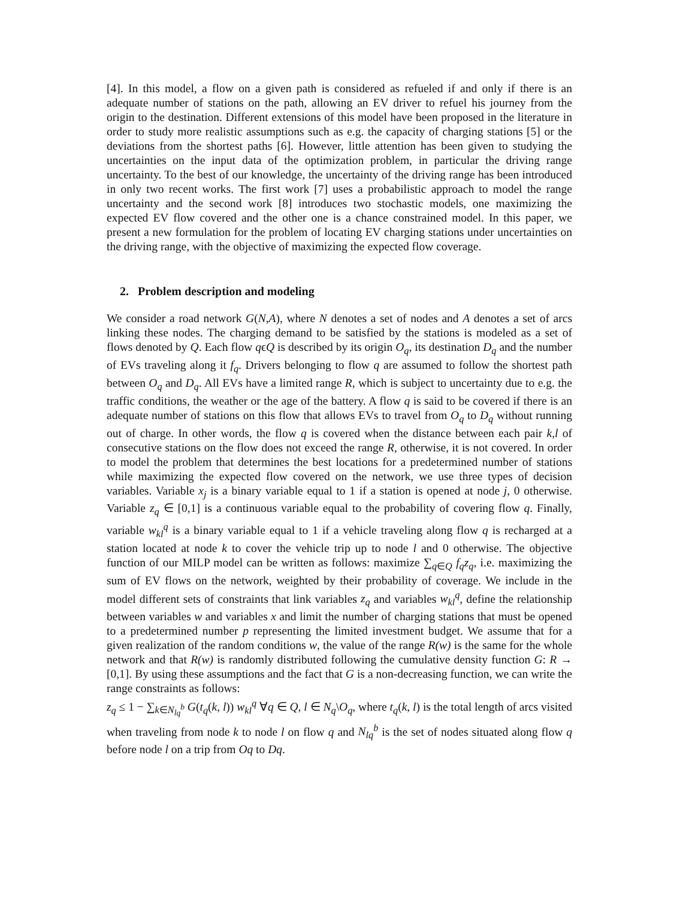[4]. In this model, a flow on a given path is considered as refueled if and only if there is an adequate number of stations on the path, allowing an EV driver to refuel his journey from the origin to the destination. Different extensions of this model have been proposed in the literature in order to study more realistic assumptions such as e.g. the capacity of charging stations [5] or the deviations from the shortest paths [6]. However, little attention has been given to studying the uncertainties on the input data of the optimization problem, in particular the driving range uncertainty. To the best of our knowledge, the uncertainty of the driving range has been introduced in only two recent works. The first work [7] uses a probabilistic approach to model the range uncertainty and the second work [8] introduces two stochastic models, one maximizing the expected EV flow covered and the other one is a chance constrained model. In this paper, we present a new formulation for the problem of locating EV charging stations under uncertainties on the driving range, with the objective of maximizing the expected flow coverage.
2. Problem description and modeling
We consider a road network G(N,A), where N denotes a set of nodes and A denotes a set of arcs linking these nodes. The charging demand to be satisfied by the stations is modeled as a set of flows denoted by Q. Each flow qϵQ is described by its origin O<sub>q</sub>, its destination D<sub>q</sub> and the number of EVs traveling along it f<sub>q</sub>. Drivers belonging to flow q are assumed to follow the shortest path between O<sub>q</sub> and D<sub>q</sub>. All EVs have a limited range R, which is subject to uncertainty due to e.g. the traffic conditions, the weather or the age of the battery. A flow q is said to be covered if there is an adequate number of stations on this flow that allows EVs to travel from O<sub>q</sub> to D<sub>q</sub> without running out of charge. In other words, the flow q is covered when the distance between each pair k,l of consecutive stations on the flow does not exceed the range R, otherwise, it is not covered. In order to model the problem that determines the best locations for a predetermined number of stations while maximizing the expected flow covered on the network, we use three types of decision variables. Variable x<sub>j</sub> is a binary variable equal to 1 if a station is opened at node j, 0 otherwise. Variable z<sub>q</sub> ∈ [0,1] is a continuous variable equal to the probability of covering flow q. Finally, variable w<sub>kl</sub><sup>q</sup> is a binary variable equal to 1 if a vehicle traveling along flow q is recharged at a station located at node k to cover the vehicle trip up to node l and 0 otherwise. The objective function of our MILP model can be written as follows: maximize ∑<sub>q∈Q</sub> f<sub>q</sub>z<sub>q</sub>, i.e. maximizing the sum of EV flows on the network, weighted by their probability of coverage. We include in the model different sets of constraints that link variables z<sub>q</sub> and variables w<sub>kl</sub><sup>q</sup>, define the relationship between variables w and variables x and limit the number of charging stations that must be opened to a predetermined number p representing the limited investment budget. We assume that for a given realization of the random conditions w, the value of the range R(w) is the same for the whole network and that R(w) is randomly distributed following the cumulative density function G: R → [0,1]. By using these assumptions and the fact that G is a non-decreasing function, we can write the range constraints as follows:
z<sub>q</sub> ≤ 1 − ∑<sub>k∈N<sub>lq</sub><sup>b</sup></sub> G(t<sub>q</sub>(k, l)) w<sub>kl</sub><sup>q</sup> ∀q ∈ Q, l ∈ N<sub>q</sub>\O<sub>q</sub>, where t<sub>q</sub>(k, l) is the total length of arcs visited when traveling from node k to node l on flow q and N<sub>lq</sub><sup>b</sup> is the set of nodes situated along flow q before node l on a trip from Oq to Dq.